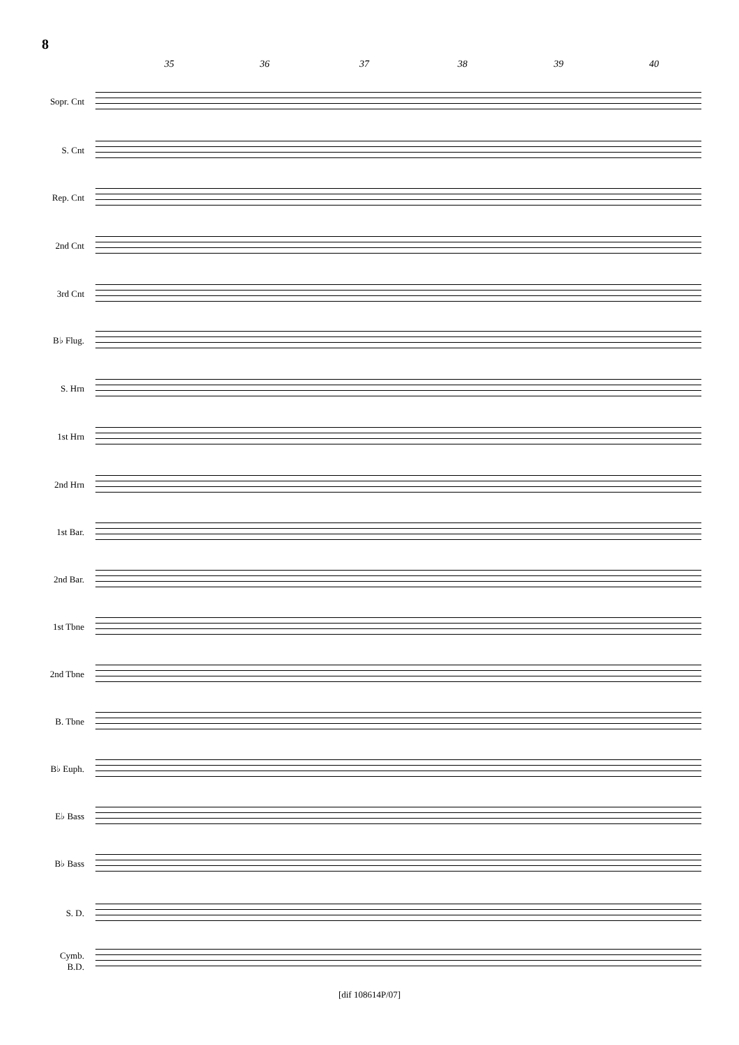8
35 36 37 38 39 40
Sopr. Cnt
S. Cnt
Rep. Cnt
2nd Cnt
3rd Cnt
B♭ Flug.
S. Hrn
1st Hrn
2nd Hrn
1st Bar.
2nd Bar.
1st Tbne
2nd Tbne
B. Tbne
B♭ Euph.
E♭ Bass
B♭ Bass
S. D.
Cymb.
B.D.
[dif 108614P/07]